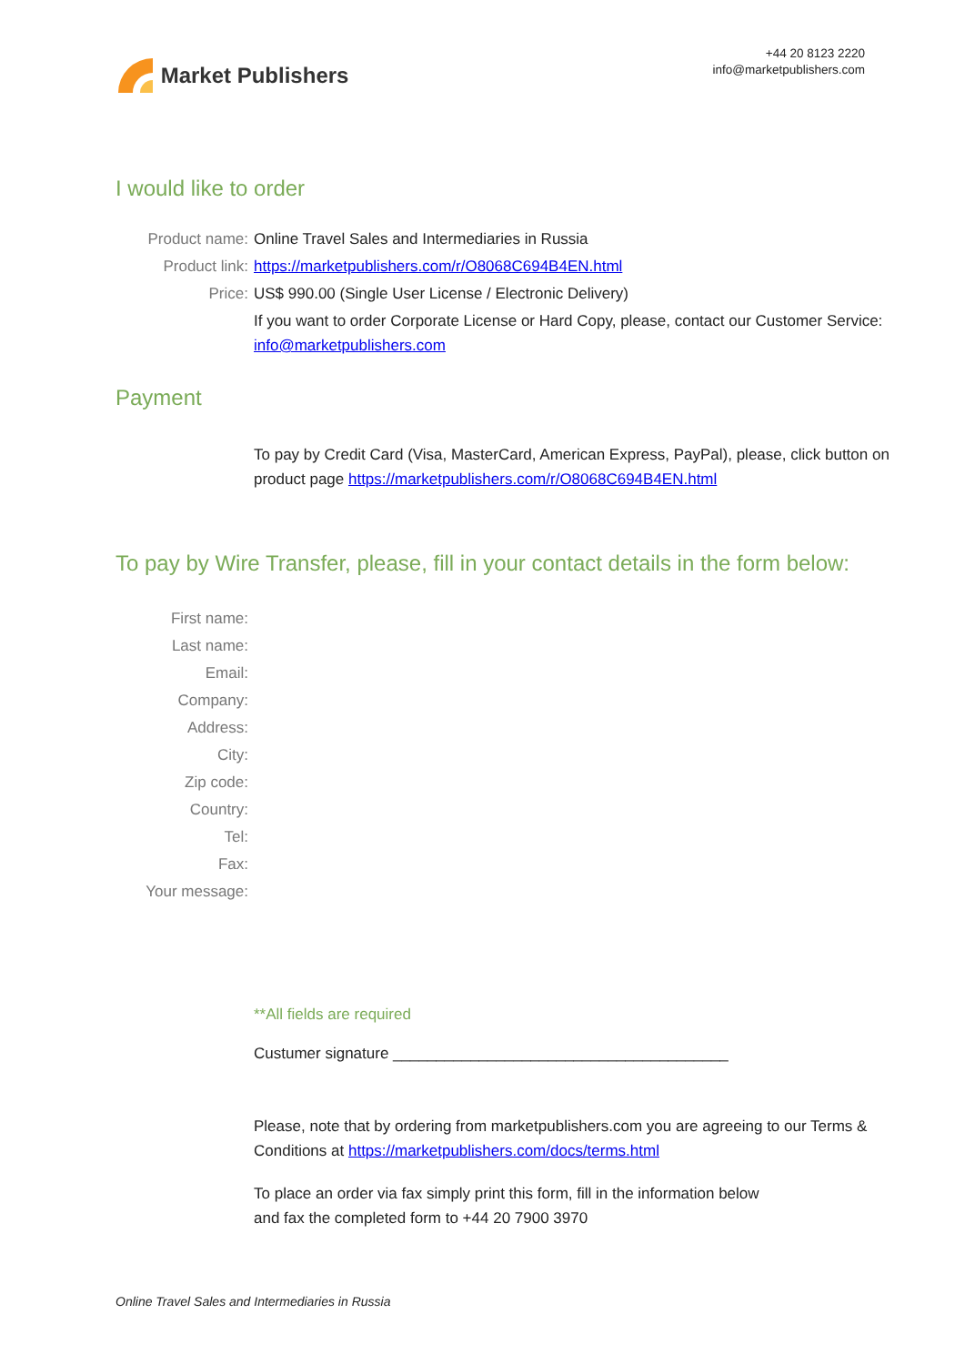Market Publishers
+44 20 8123 2220
info@marketpublishers.com
I would like to order
Product name: Online Travel Sales and Intermediaries in Russia
Product link: https://marketpublishers.com/r/O8068C694B4EN.html
Price: US$ 990.00 (Single User License / Electronic Delivery)
If you want to order Corporate License or Hard Copy, please, contact our Customer Service:
info@marketpublishers.com
Payment
To pay by Credit Card (Visa, MasterCard, American Express, PayPal), please, click button on product page https://marketpublishers.com/r/O8068C694B4EN.html
To pay by Wire Transfer, please, fill in your contact details in the form below:
First name:
Last name:
Email:
Company:
Address:
City:
Zip code:
Country:
Tel:
Fax:
Your message:
**All fields are required
Custumer signature _______________________________________
Please, note that by ordering from marketpublishers.com you are agreeing to our Terms & Conditions at https://marketpublishers.com/docs/terms.html
To place an order via fax simply print this form, fill in the information below
and fax the completed form to +44 20 7900 3970
Online Travel Sales and Intermediaries in Russia